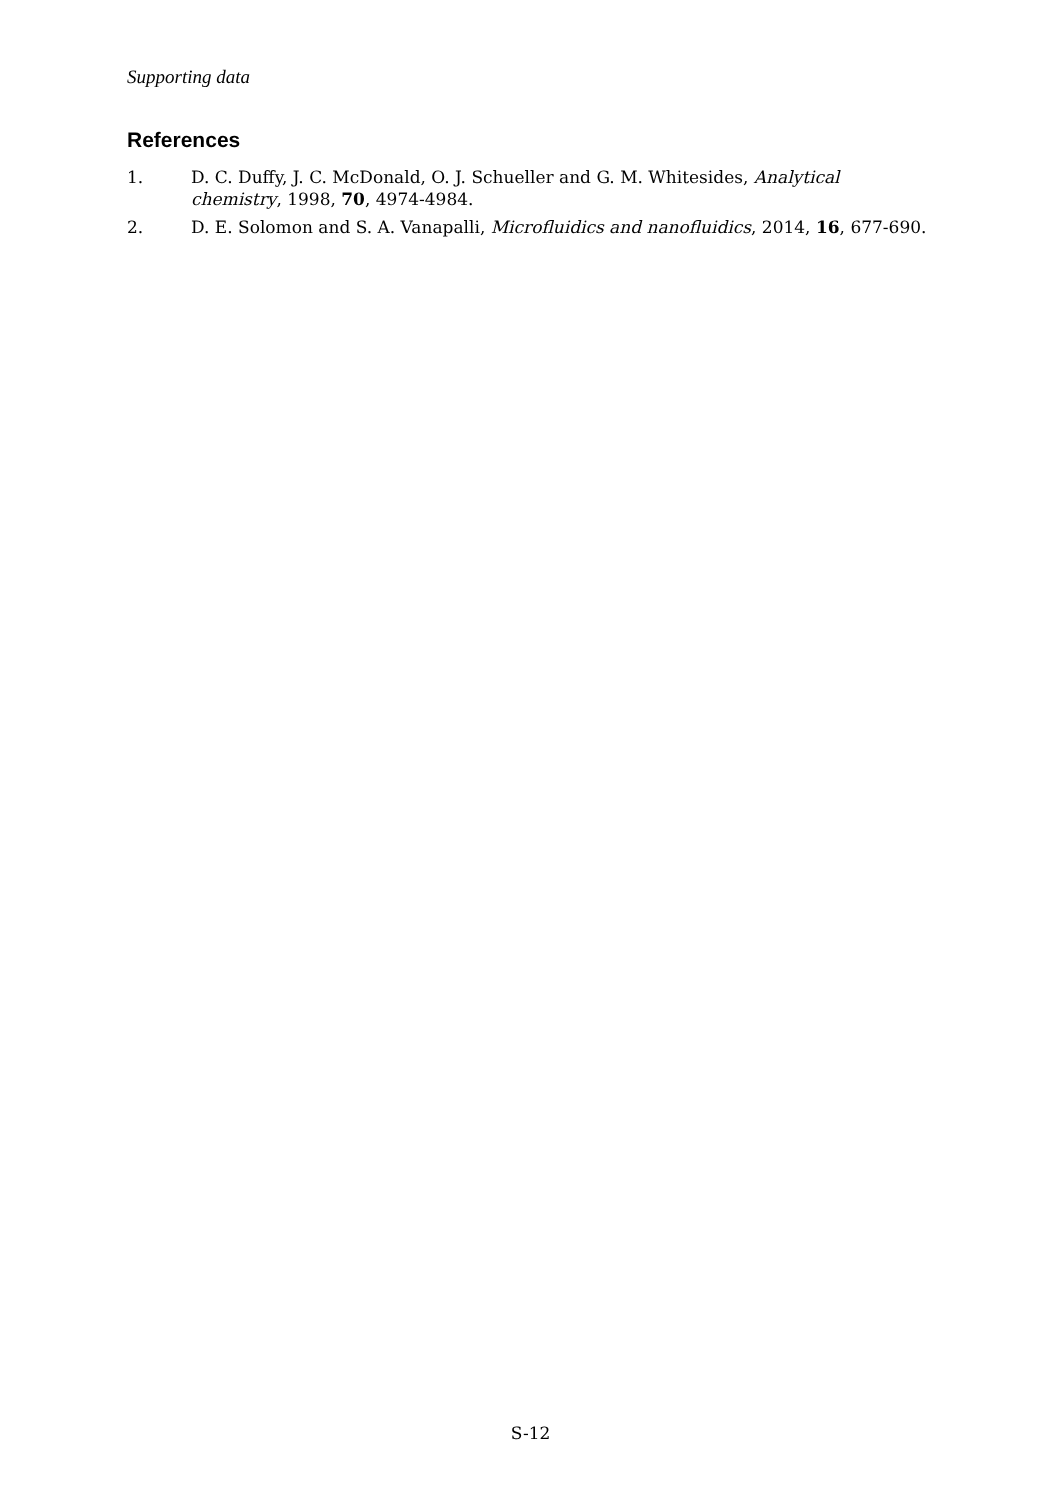Supporting data
References
1. D. C. Duffy, J. C. McDonald, O. J. Schueller and G. M. Whitesides, Analytical chemistry, 1998, 70, 4974-4984.
2. D. E. Solomon and S. A. Vanapalli, Microfluidics and nanofluidics, 2014, 16, 677-690.
S-12